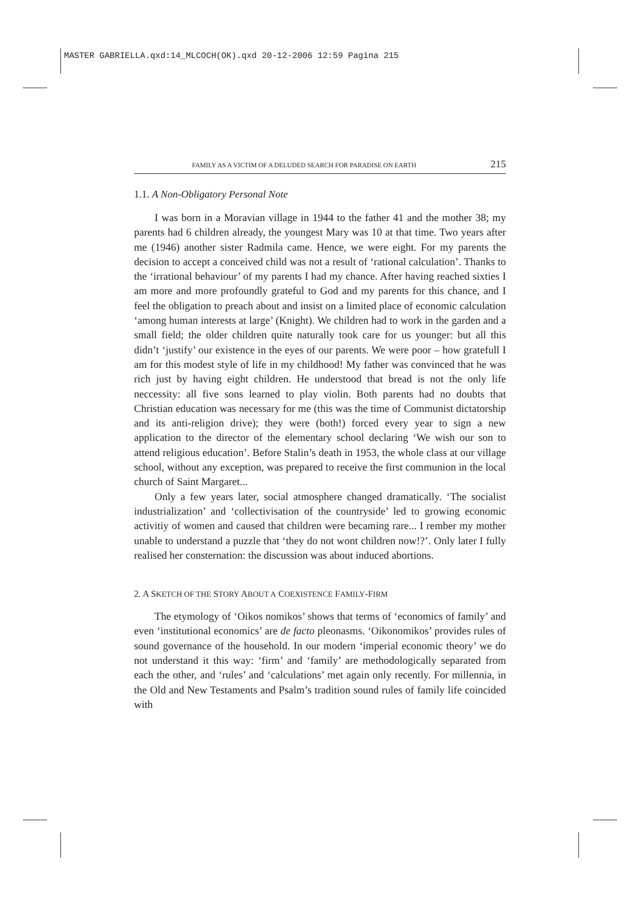MASTER GABRIELLA.qxd:14_MLCOCH(OK).qxd 20-12-2006 12:59 Pagina 215
FAMILY AS A VICTIM OF A DELUDED SEARCH FOR PARADISE ON EARTH 215
1.1. A Non-Obligatory Personal Note
I was born in a Moravian village in 1944 to the father 41 and the mother 38; my parents had 6 children already, the youngest Mary was 10 at that time. Two years after me (1946) another sister Radmila came. Hence, we were eight. For my parents the decision to accept a conceived child was not a result of ‘rational calculation’. Thanks to the ‘irrational behaviour’ of my parents I had my chance. After having reached sixties I am more and more profoundly grateful to God and my parents for this chance, and I feel the obligation to preach about and insist on a limited place of economic calculation ‘among human interests at large’ (Knight). We children had to work in the garden and a small field; the older children quite naturally took care for us younger: but all this didn’t ‘justify’ our existence in the eyes of our parents. We were poor – how gratefull I am for this modest style of life in my childhood! My father was convinced that he was rich just by having eight children. He understood that bread is not the only life neccessity: all five sons learned to play violin. Both parents had no doubts that Christian education was necessary for me (this was the time of Communist dictatorship and its anti-religion drive); they were (both!) forced every year to sign a new application to the director of the elementary school declaring ‘We wish our son to attend religious education’. Before Stalin’s death in 1953, the whole class at our village school, without any exception, was prepared to receive the first communion in the local church of Saint Margaret...
Only a few years later, social atmosphere changed dramatically. ‘The socialist industrialization’ and ‘collectivisation of the countryside’ led to growing economic activitiy of women and caused that children were becaming rare... I rember my mother unable to understand a puzzle that ‘they do not wont children now!?’. Only later I fully realised her consternation: the discussion was about induced abortions.
2. A SKETCH OF THE STORY ABOUT A COEXISTENCE FAMILY-FIRM
The etymology of ‘Oikos nomikos’ shows that terms of ‘economics of family’ and even ‘institutional economics’ are de facto pleonasms. ‘Oikonomikos’ provides rules of sound governance of the household. In our modern ‘imperial economic theory’ we do not understand it this way: ‘firm’ and ‘family’ are methodologically separated from each the other, and ‘rules’ and ‘calculations’ met again only recently. For millennia, in the Old and New Testaments and Psalm’s tradition sound rules of family life coincided with